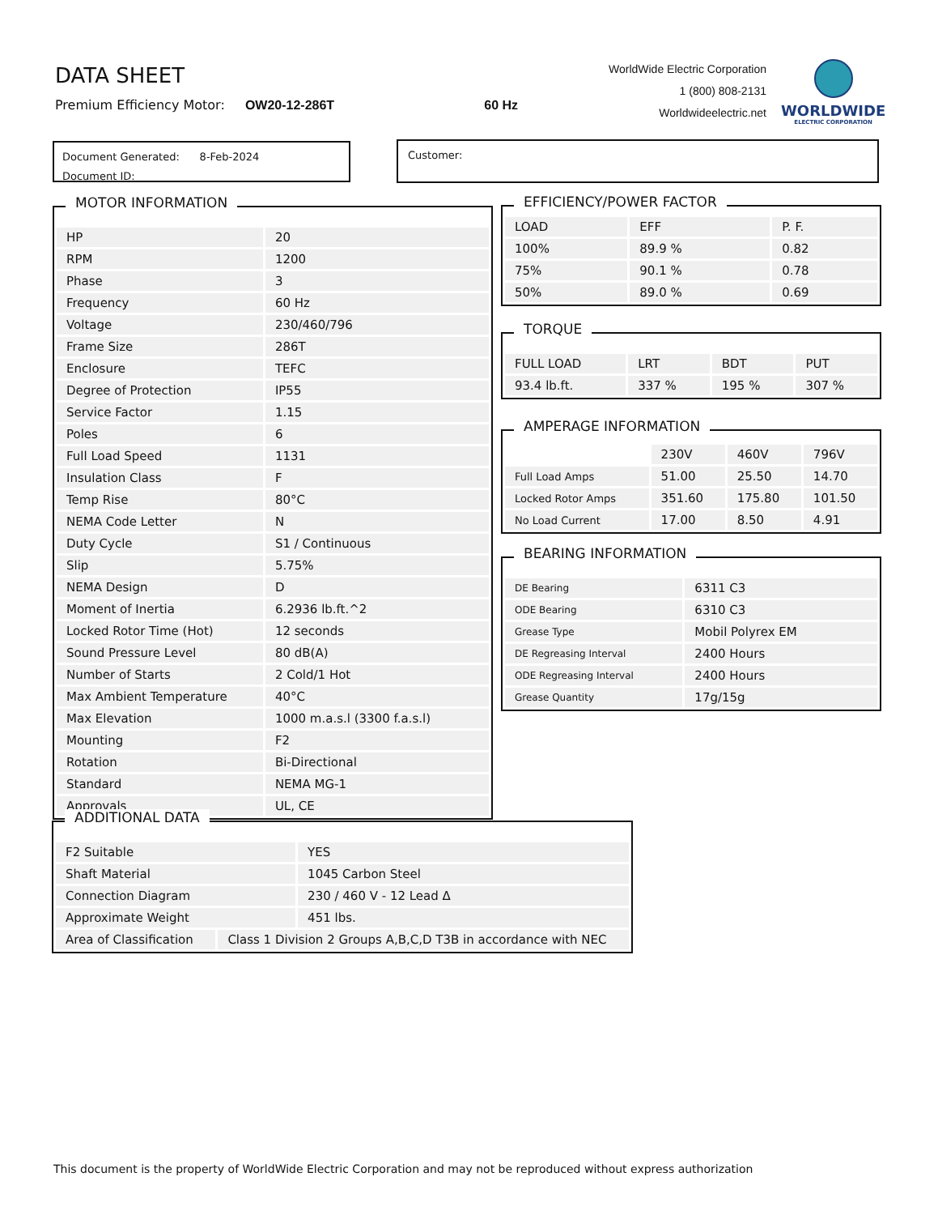DATA SHEET
Premium Efficiency Motor: OW20-12-286T 60 Hz
WorldWide Electric Corporation
1 (800) 808-2131
Worldwideelectric.net
WORLDWIDE
ELECTRIC CORPORATION
Document Generated: 8-Feb-2024
Document ID:
Customer:
MOTOR INFORMATION
| HP | 20 |
| RPM | 1200 |
| Phase | 3 |
| Frequency | 60 Hz |
| Voltage | 230/460/796 |
| Frame Size | 286T |
| Enclosure | TEFC |
| Degree of Protection | IP55 |
| Service Factor | 1.15 |
| Poles | 6 |
| Full Load Speed | 1131 |
| Insulation Class | F |
| Temp Rise | 80°C |
| NEMA Code Letter | N |
| Duty Cycle | S1 / Continuous |
| Slip | 5.75% |
| NEMA Design | D |
| Moment of Inertia | 6.2936 lb.ft.^2 |
| Locked Rotor Time (Hot) | 12 seconds |
| Sound Pressure Level | 80 dB(A) |
| Number of Starts | 2 Cold/1 Hot |
| Max Ambient Temperature | 40°C |
| Max Elevation | 1000 m.a.s.l (3300 f.a.s.l) |
| Mounting | F2 |
| Rotation | Bi-Directional |
| Standard | NEMA MG-1 |
| Approvals | UL, CE |
EFFICIENCY/POWER FACTOR
| LOAD | EFF | P. F. |
| --- | --- | --- |
| 100% | 89.9 % | 0.82 |
| 75% | 90.1 % | 0.78 |
| 50% | 89.0 % | 0.69 |
TORQUE
| FULL LOAD | LRT | BDT | PUT |
| --- | --- | --- | --- |
| 93.4 lb.ft. | 337 % | 195 % | 307 % |
AMPERAGE INFORMATION
| | 230V | 460V | 796V |
| --- | --- | --- | --- |
| Full Load Amps | 51.00 | 25.50 | 14.70 |
| Locked Rotor Amps | 351.60 | 175.80 | 101.50 |
| No Load Current | 17.00 | 8.50 | 4.91 |
BEARING INFORMATION
| DE Bearing | 6311 C3 |
| ODE Bearing | 6310 C3 |
| Grease Type | Mobil Polyrex EM |
| DE Regreasing Interval | 2400 Hours |
| ODE Regreasing Interval | 2400 Hours |
| Grease Quantity | 17g/15g |
ADDITIONAL DATA
| F2 Suitable | YES |
| Shaft Material | 1045 Carbon Steel |
| Connection Diagram | 230 / 460 V - 12 Lead Δ |
| Approximate Weight | 451 lbs. |
| Area of Classification | Class 1 Division 2 Groups A,B,C,D T3B in accordance with NEC |
This document is the property of WorldWide Electric Corporation and may not be reproduced without express authorization